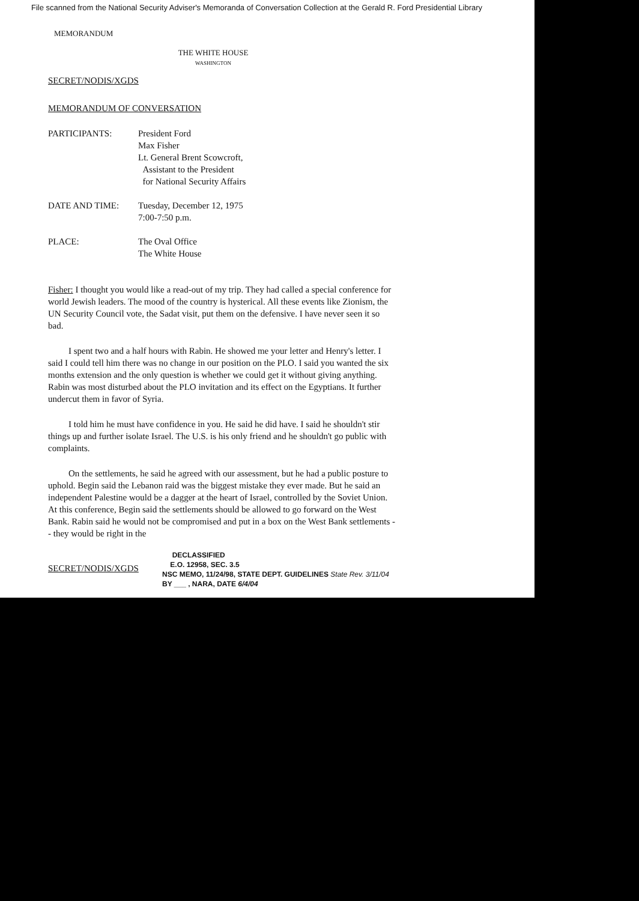File scanned from the National Security Adviser's Memoranda of Conversation Collection at the Gerald R. Ford Presidential Library
MEMORANDUM
THE WHITE HOUSE
WASHINGTON
SECRET/NODIS/XGDS
MEMORANDUM OF CONVERSATION
PARTICIPANTS: President Ford
Max Fisher
Lt. General Brent Scowcroft,
Assistant to the President
for National Security Affairs
DATE AND TIME: Tuesday, December 12, 1975
7:00-7:50 p.m.
PLACE: The Oval Office
The White House
Fisher: I thought you would like a read-out of my trip. They had called a special conference for world Jewish leaders. The mood of the country is hysterical. All these events like Zionism, the UN Security Council vote, the Sadat visit, put them on the defensive. I have never seen it so bad.
I spent two and a half hours with Rabin. He showed me your letter and Henry's letter. I said I could tell him there was no change in our position on the PLO. I said you wanted the six months extension and the only question is whether we could get it without giving anything. Rabin was most disturbed about the PLO invitation and its effect on the Egyptians. It further undercut them in favor of Syria.
I told him he must have confidence in you. He said he did have. I said he shouldn't stir things up and further isolate Israel. The U.S. is his only friend and he shouldn't go public with complaints.
On the settlements, he said he agreed with our assessment, but he had a public posture to uphold. Begin said the Lebanon raid was the biggest mistake they ever made. But he said an independent Palestine would be a dagger at the heart of Israel, controlled by the Soviet Union. At this conference, Begin said the settlements should be allowed to go forward on the West Bank. Rabin said he would not be compromised and put in a box on the West Bank settlements -- they would be right in the
SECRET/NODIS/XGDS
DECLASSIFIED
E.O. 12958, SEC. 3.5
NSC MEMO, 11/24/98, STATE DEPT. GUIDELINES State Rev. 3/11/04
BY ___ , NARA, DATE 6/4/04